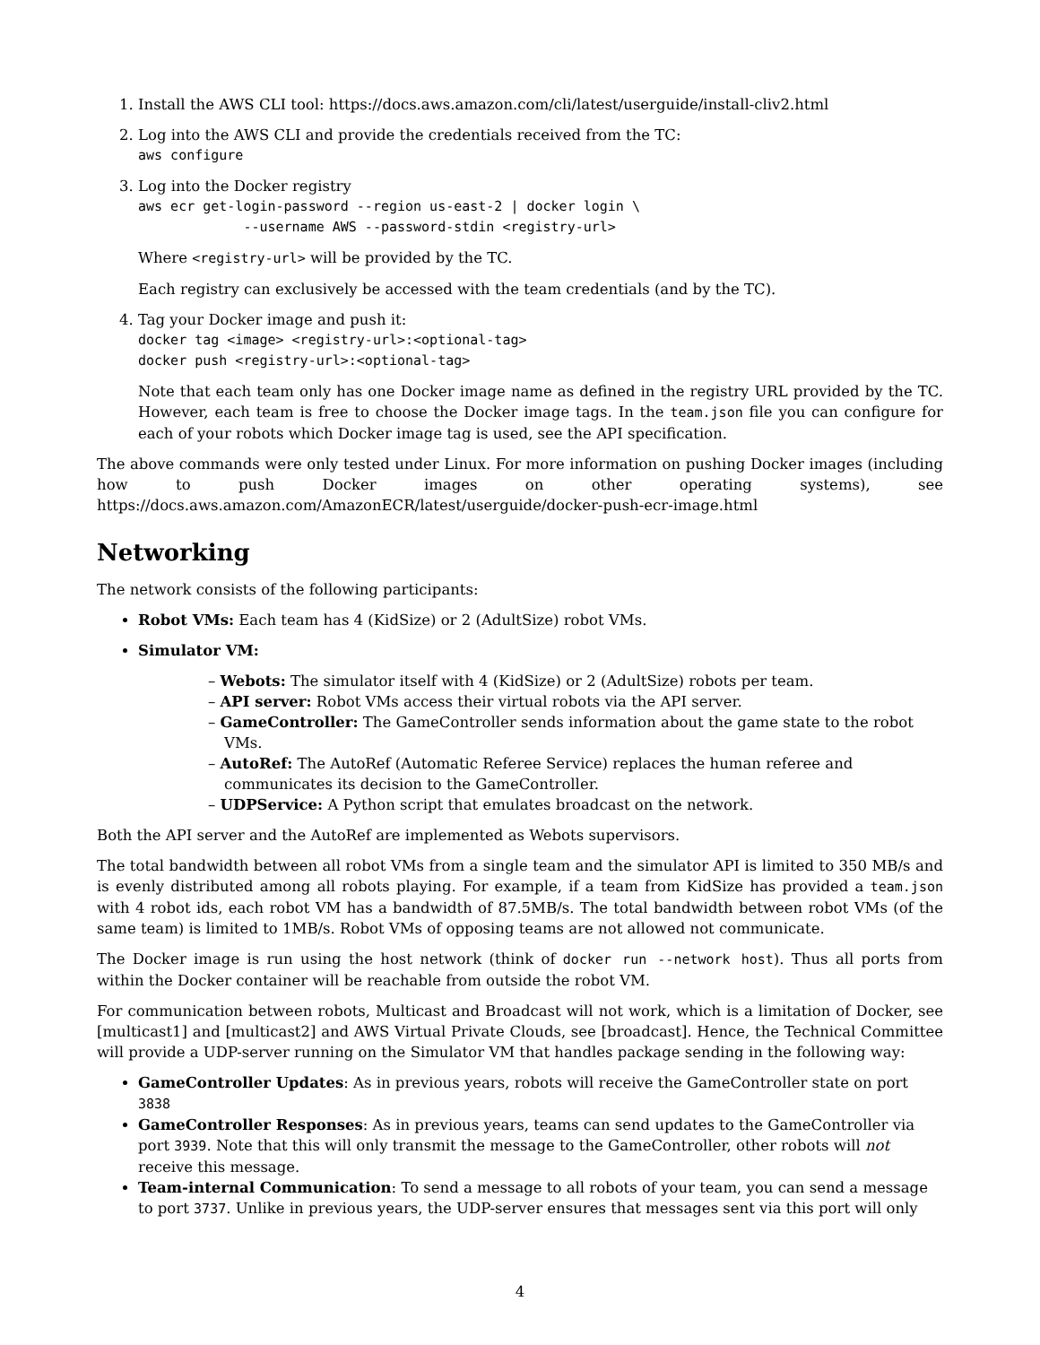1. Install the AWS CLI tool: https://docs.aws.amazon.com/cli/latest/userguide/install-cliv2.html
2. Log into the AWS CLI and provide the credentials received from the TC:
aws configure
3. Log into the Docker registry
aws ecr get-login-password --region us-east-2 | docker login \
             --username AWS --password-stdin <registry-url>
Where <registry-url> will be provided by the TC.
Each registry can exclusively be accessed with the team credentials (and by the TC).
4. Tag your Docker image and push it:
docker tag <image> <registry-url>:<optional-tag>
docker push <registry-url>:<optional-tag>
Note that each team only has one Docker image name as defined in the registry URL provided by the TC. However, each team is free to choose the Docker image tags. In the team.json file you can configure for each of your robots which Docker image tag is used, see the API specification.
The above commands were only tested under Linux. For more information on pushing Docker images (including how to push Docker images on other operating systems), see https://docs.aws.amazon.com/AmazonECR/latest/userguide/docker-push-ecr-image.html
Networking
The network consists of the following participants:
Robot VMs: Each team has 4 (KidSize) or 2 (AdultSize) robot VMs.
Simulator VM:
– Webots: The simulator itself with 4 (KidSize) or 2 (AdultSize) robots per team.
– API server: Robot VMs access their virtual robots via the API server.
– GameController: The GameController sends information about the game state to the robot VMs.
– AutoRef: The AutoRef (Automatic Referee Service) replaces the human referee and communicates its decision to the GameController.
– UDPService: A Python script that emulates broadcast on the network.
Both the API server and the AutoRef are implemented as Webots supervisors.
The total bandwidth between all robot VMs from a single team and the simulator API is limited to 350 MB/s and is evenly distributed among all robots playing. For example, if a team from KidSize has provided a team.json with 4 robot ids, each robot VM has a bandwidth of 87.5MB/s. The total bandwidth between robot VMs (of the same team) is limited to 1MB/s. Robot VMs of opposing teams are not allowed not communicate.
The Docker image is run using the host network (think of docker run --network host). Thus all ports from within the Docker container will be reachable from outside the robot VM.
For communication between robots, Multicast and Broadcast will not work, which is a limitation of Docker, see [multicast1] and [multicast2] and AWS Virtual Private Clouds, see [broadcast]. Hence, the Technical Committee will provide a UDP-server running on the Simulator VM that handles package sending in the following way:
GameController Updates: As in previous years, robots will receive the GameController state on port 3838
GameController Responses: As in previous years, teams can send updates to the GameController via port 3939. Note that this will only transmit the message to the GameController, other robots will not receive this message.
Team-internal Communication: To send a message to all robots of your team, you can send a message to port 3737. Unlike in previous years, the UDP-server ensures that messages sent via this port will only
4